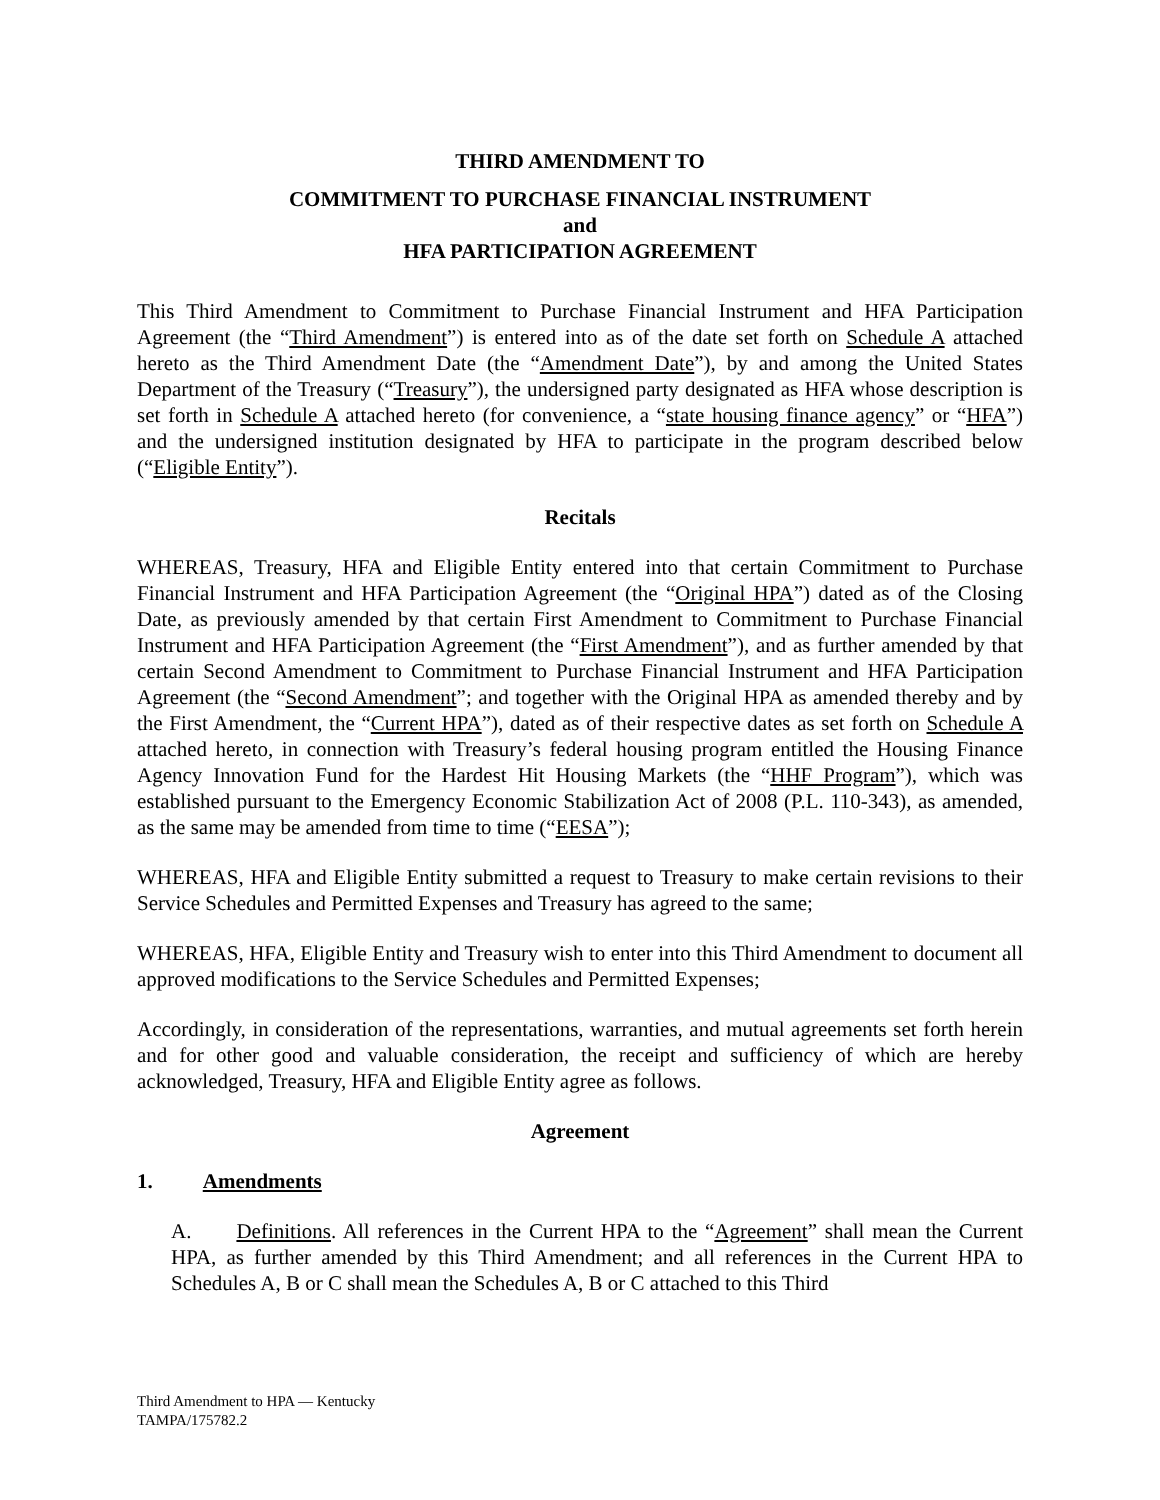THIRD AMENDMENT TO
COMMITMENT TO PURCHASE FINANCIAL INSTRUMENT
and
HFA PARTICIPATION AGREEMENT
This Third Amendment to Commitment to Purchase Financial Instrument and HFA Participation Agreement (the “Third Amendment”) is entered into as of the date set forth on Schedule A attached hereto as the Third Amendment Date (the “Amendment Date”), by and among the United States Department of the Treasury (“Treasury”), the undersigned party designated as HFA whose description is set forth in Schedule A attached hereto (for convenience, a “state housing finance agency” or “HFA”) and the undersigned institution designated by HFA to participate in the program described below (“Eligible Entity”).
Recitals
WHEREAS, Treasury, HFA and Eligible Entity entered into that certain Commitment to Purchase Financial Instrument and HFA Participation Agreement (the “Original HPA”) dated as of the Closing Date, as previously amended by that certain First Amendment to Commitment to Purchase Financial Instrument and HFA Participation Agreement (the “First Amendment”), and as further amended by that certain Second Amendment to Commitment to Purchase Financial Instrument and HFA Participation Agreement (the “Second Amendment”; and together with the Original HPA as amended thereby and by the First Amendment, the “Current HPA”), dated as of their respective dates as set forth on Schedule A attached hereto, in connection with Treasury’s federal housing program entitled the Housing Finance Agency Innovation Fund for the Hardest Hit Housing Markets (the “HHF Program”), which was established pursuant to the Emergency Economic Stabilization Act of 2008 (P.L. 110-343), as amended, as the same may be amended from time to time (“EESA”);
WHEREAS, HFA and Eligible Entity submitted a request to Treasury to make certain revisions to their Service Schedules and Permitted Expenses and Treasury has agreed to the same;
WHEREAS, HFA, Eligible Entity and Treasury wish to enter into this Third Amendment to document all approved modifications to the Service Schedules and Permitted Expenses;
Accordingly, in consideration of the representations, warranties, and mutual agreements set forth herein and for other good and valuable consideration, the receipt and sufficiency of which are hereby acknowledged, Treasury, HFA and Eligible Entity agree as follows.
Agreement
1. Amendments
A. Definitions. All references in the Current HPA to the “Agreement” shall mean the Current HPA, as further amended by this Third Amendment; and all references in the Current HPA to Schedules A, B or C shall mean the Schedules A, B or C attached to this Third
Third Amendment to HPA — Kentucky
TAMPA/175782.2